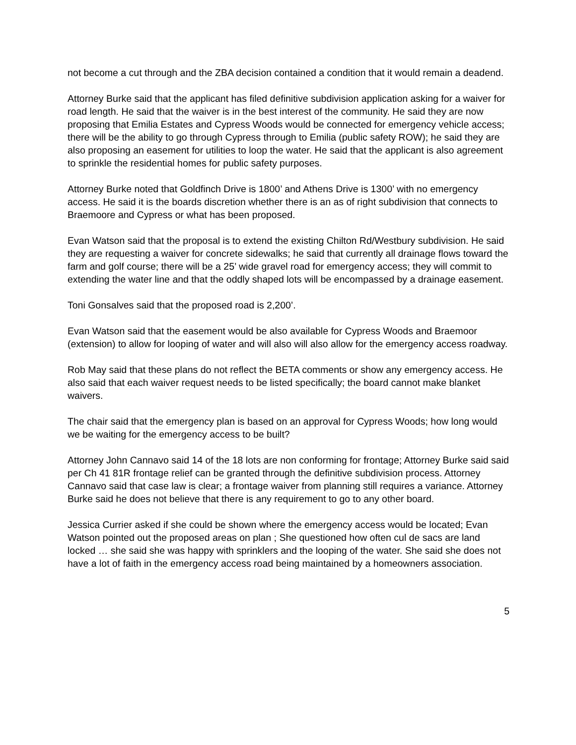not become a cut through and the ZBA decision contained a condition that it would remain a deadend.
Attorney Burke said that the applicant has filed definitive subdivision application asking for a waiver for road length. He said that the waiver is in the best interest of the community. He said they are now proposing that Emilia Estates and Cypress Woods would be connected for emergency vehicle access; there will be the ability to go through Cypress through to Emilia (public safety ROW); he said they are also proposing an easement for utilities to loop the water. He said that the applicant is also agreement to sprinkle the residential homes for public safety purposes.
Attorney Burke noted that Goldfinch Drive is 1800’ and Athens Drive is 1300’ with no emergency access. He said it is the boards discretion whether there is an as of right subdivision that connects to Braemoore and Cypress or what has been proposed.
Evan Watson said that the proposal is to extend the existing Chilton Rd/Westbury subdivision. He said they are requesting a waiver for concrete sidewalks; he said that currently all drainage flows toward the farm and golf course; there will be a 25’ wide gravel road for emergency access; they will commit to extending the water line and that the oddly shaped lots will be encompassed by a drainage easement.
Toni Gonsalves said that the proposed road is 2,200’.
Evan Watson said that the easement would be also available for Cypress Woods and Braemoor (extension) to allow for looping of water and will also will also allow for the emergency access roadway.
Rob May said that these plans do not reflect the BETA comments or show any emergency access. He also said that each waiver request needs to be listed specifically; the board cannot make blanket waivers.
The chair said that the emergency plan is based on an approval for Cypress Woods; how long would we be waiting for the emergency access to be built?
Attorney John Cannavo said 14 of the 18 lots are non conforming for frontage; Attorney Burke said said per Ch 41 81R frontage relief can be granted through the definitive subdivision process. Attorney Cannavo said that case law is clear; a frontage waiver from planning still requires a variance. Attorney Burke said he does not believe that there is any requirement to go to any other board.
Jessica Currier asked if she could be shown where the emergency access would be located; Evan Watson pointed out the proposed areas on plan ; She questioned how often cul de sacs are land locked … she said she was happy with sprinklers and the looping of the water. She said she does not have a lot of faith in the emergency access road being maintained by a homeowners association.
5